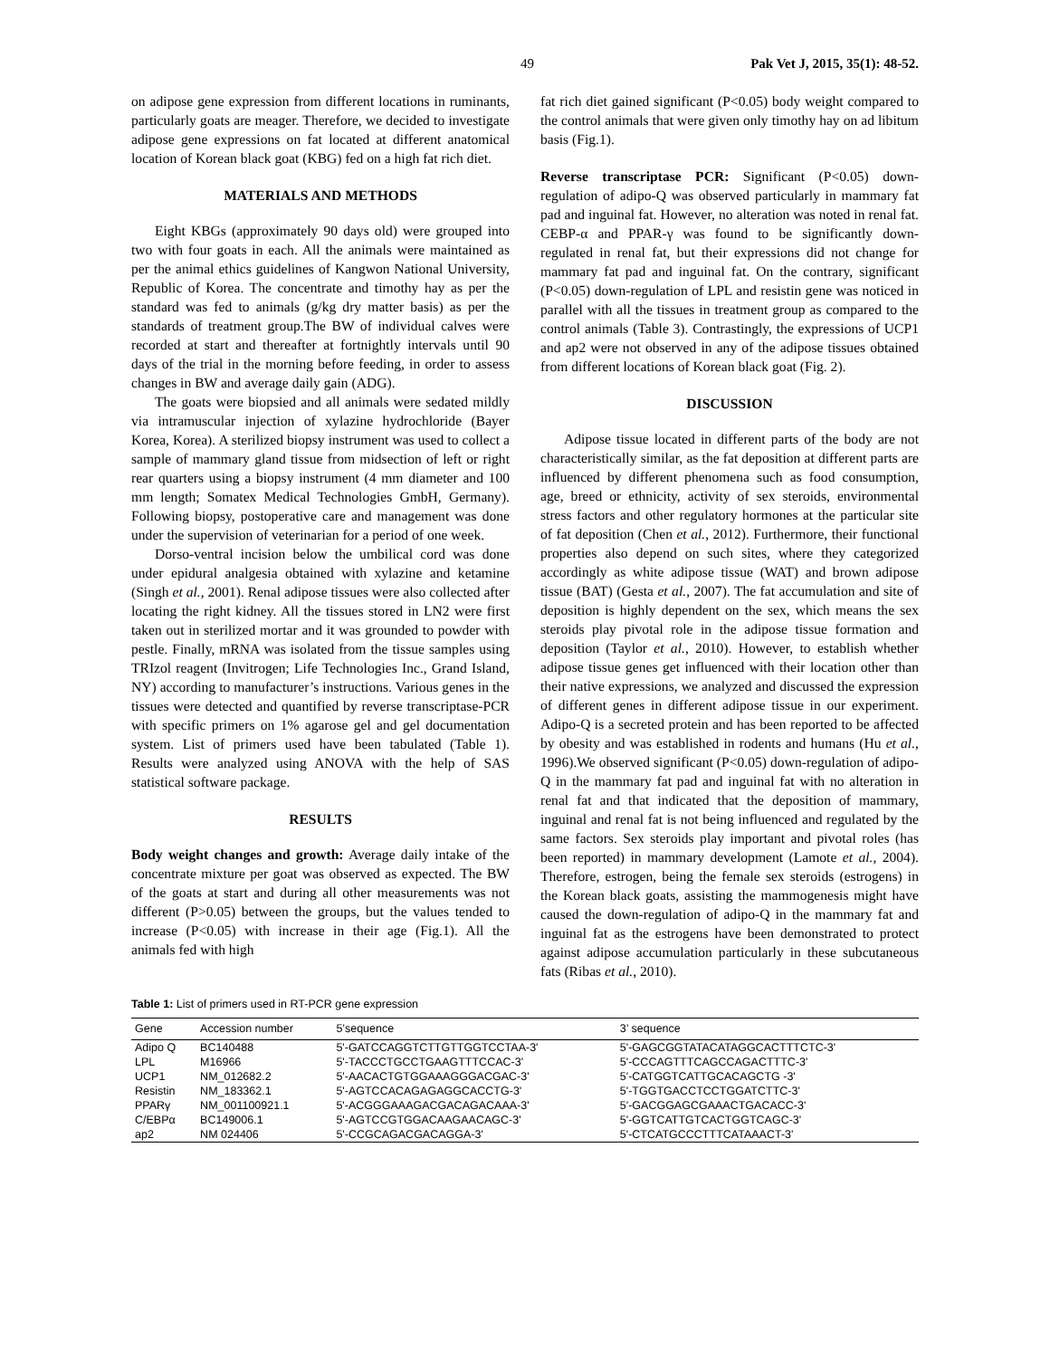49 Pak Vet J, 2015, 35(1): 48-52.
on adipose gene expression from different locations in ruminants, particularly goats are meager. Therefore, we decided to investigate adipose gene expressions on fat located at different anatomical location of Korean black goat (KBG) fed on a high fat rich diet.
MATERIALS AND METHODS
Eight KBGs (approximately 90 days old) were grouped into two with four goats in each. All the animals were maintained as per the animal ethics guidelines of Kangwon National University, Republic of Korea. The concentrate and timothy hay as per the standard was fed to animals (g/kg dry matter basis) as per the standards of treatment group.The BW of individual calves were recorded at start and thereafter at fortnightly intervals until 90 days of the trial in the morning before feeding, in order to assess changes in BW and average daily gain (ADG).
The goats were biopsied and all animals were sedated mildly via intramuscular injection of xylazine hydrochloride (Bayer Korea, Korea). A sterilized biopsy instrument was used to collect a sample of mammary gland tissue from midsection of left or right rear quarters using a biopsy instrument (4 mm diameter and 100 mm length; Somatex Medical Technologies GmbH, Germany). Following biopsy, postoperative care and management was done under the supervision of veterinarian for a period of one week.
Dorso-ventral incision below the umbilical cord was done under epidural analgesia obtained with xylazine and ketamine (Singh et al., 2001). Renal adipose tissues were also collected after locating the right kidney. All the tissues stored in LN2 were first taken out in sterilized mortar and it was grounded to powder with pestle. Finally, mRNA was isolated from the tissue samples using TRIzol reagent (Invitrogen; Life Technologies Inc., Grand Island, NY) according to manufacturer’s instructions. Various genes in the tissues were detected and quantified by reverse transcriptase-PCR with specific primers on 1% agarose gel and gel documentation system. List of primers used have been tabulated (Table 1). Results were analyzed using ANOVA with the help of SAS statistical software package.
RESULTS
Body weight changes and growth: Average daily intake of the concentrate mixture per goat was observed as expected. The BW of the goats at start and during all other measurements was not different (P>0.05) between the groups, but the values tended to increase (P<0.05) with increase in their age (Fig.1). All the animals fed with high
fat rich diet gained significant (P<0.05) body weight compared to the control animals that were given only timothy hay on ad libitum basis (Fig.1).
Reverse transcriptase PCR: Significant (P<0.05) down-regulation of adipo-Q was observed particularly in mammary fat pad and inguinal fat. However, no alteration was noted in renal fat. CEBP-α and PPAR-γ was found to be significantly down-regulated in renal fat, but their expressions did not change for mammary fat pad and inguinal fat. On the contrary, significant (P<0.05) down-regulation of LPL and resistin gene was noticed in parallel with all the tissues in treatment group as compared to the control animals (Table 3). Contrastingly, the expressions of UCP1 and ap2 were not observed in any of the adipose tissues obtained from different locations of Korean black goat (Fig. 2).
DISCUSSION
Adipose tissue located in different parts of the body are not characteristically similar, as the fat deposition at different parts are influenced by different phenomena such as food consumption, age, breed or ethnicity, activity of sex steroids, environmental stress factors and other regulatory hormones at the particular site of fat deposition (Chen et al., 2012). Furthermore, their functional properties also depend on such sites, where they categorized accordingly as white adipose tissue (WAT) and brown adipose tissue (BAT) (Gesta et al., 2007). The fat accumulation and site of deposition is highly dependent on the sex, which means the sex steroids play pivotal role in the adipose tissue formation and deposition (Taylor et al., 2010). However, to establish whether adipose tissue genes get influenced with their location other than their native expressions, we analyzed and discussed the expression of different genes in different adipose tissue in our experiment. Adipo-Q is a secreted protein and has been reported to be affected by obesity and was established in rodents and humans (Hu et al., 1996).We observed significant (P<0.05) down-regulation of adipo-Q in the mammary fat pad and inguinal fat with no alteration in renal fat and that indicated that the deposition of mammary, inguinal and renal fat is not being influenced and regulated by the same factors. Sex steroids play important and pivotal roles (has been reported) in mammary development (Lamote et al., 2004). Therefore, estrogen, being the female sex steroids (estrogens) in the Korean black goats, assisting the mammogenesis might have caused the down-regulation of adipo-Q in the mammary fat and inguinal fat as the estrogens have been demonstrated to protect against adipose accumulation particularly in these subcutaneous fats (Ribas et al., 2010).
Table 1: List of primers used in RT-PCR gene expression
| Gene | Accession number | 5’sequence | 3’ sequence |
| --- | --- | --- | --- |
| Adipo Q | BC140488 | 5'-GATCCAGGTCTTGTTGGTCCTAA-3' | 5'-GAGCGGTATACATAGGCACTTTCTC-3' |
| LPL | M16966 | 5'-TACCCTGCCTGAAGTTTCCAC-3' | 5'-CCCAGTTTCAGCCAGACTTTC-3' |
| UCP1 | NM_012682.2 | 5'-AACACTGTGGAAAGGGACGAC-3' | 5'-CATGGTCATTGCACAGCTG -3' |
| Resistin | NM_183362.1 | 5'-AGTCCACAGAGAGGCACCTG-3' | 5'-TGGTGACCTCCTGGATCTTC-3' |
| PPARγ | NM_001100921.1 | 5'-ACGGGAAAGACGACAGACAAA-3' | 5'-GACGGAGCGAAACTGACACC-3' |
| C/EBPα | BC149006.1 | 5'-AGTCCGTGGACAAGAACAGC-3' | 5'-GGTCATTGTCACTGGTCAGC-3' |
| ap2 | NM 024406 | 5'-CCGCAGACGACAGGA-3' | 5'-CTCATGCCCTTTCATAAACT-3' |